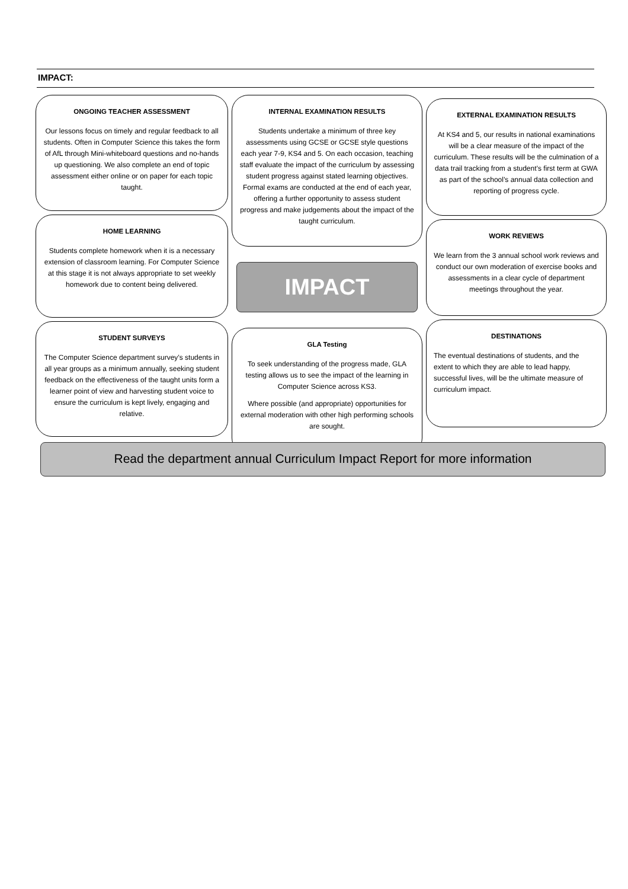IMPACT:
ONGOING TEACHER ASSESSMENT
Our lessons focus on timely and regular feedback to all students. Often in Computer Science this takes the form of AfL through Mini-whiteboard questions and no-hands up questioning. We also complete an end of topic assessment either online or on paper for each topic taught.
HOME LEARNING
Students complete homework when it is a necessary extension of classroom learning. For Computer Science at this stage it is not always appropriate to set weekly homework due to content being delivered.
STUDENT SURVEYS
The Computer Science department survey’s students in all year groups as a minimum annually, seeking student feedback on the effectiveness of the taught units form a learner point of view and harvesting student voice to ensure the curriculum is kept lively, engaging and relative.
INTERNAL EXAMINATION RESULTS
Students undertake a minimum of three key assessments using GCSE or GCSE style questions each year 7-9, KS4 and 5. On each occasion, teaching staff evaluate the impact of the curriculum by assessing student progress against stated learning objectives. Formal exams are conducted at the end of each year, offering a further opportunity to assess student progress and make judgements about the impact of the taught curriculum.
IMPACT
GLA Testing
To seek understanding of the progress made, GLA testing allows us to see the impact of the learning in Computer Science across KS3.
Where possible (and appropriate) opportunities for external moderation with other high performing schools are sought.
EXTERNAL EXAMINATION RESULTS
At KS4 and 5, our results in national examinations will be a clear measure of the impact of the curriculum. These results will be the culmination of a data trail tracking from a student’s first term at GWA as part of the school’s annual data collection and reporting of progress cycle.
WORK REVIEWS
We learn from the 3 annual school work reviews and conduct our own moderation of exercise books and assessments in a clear cycle of department meetings throughout the year.
DESTINATIONS
The eventual destinations of students, and the extent to which they are able to lead happy, successful lives, will be the ultimate measure of curriculum impact.
Read the department annual Curriculum Impact Report for more information